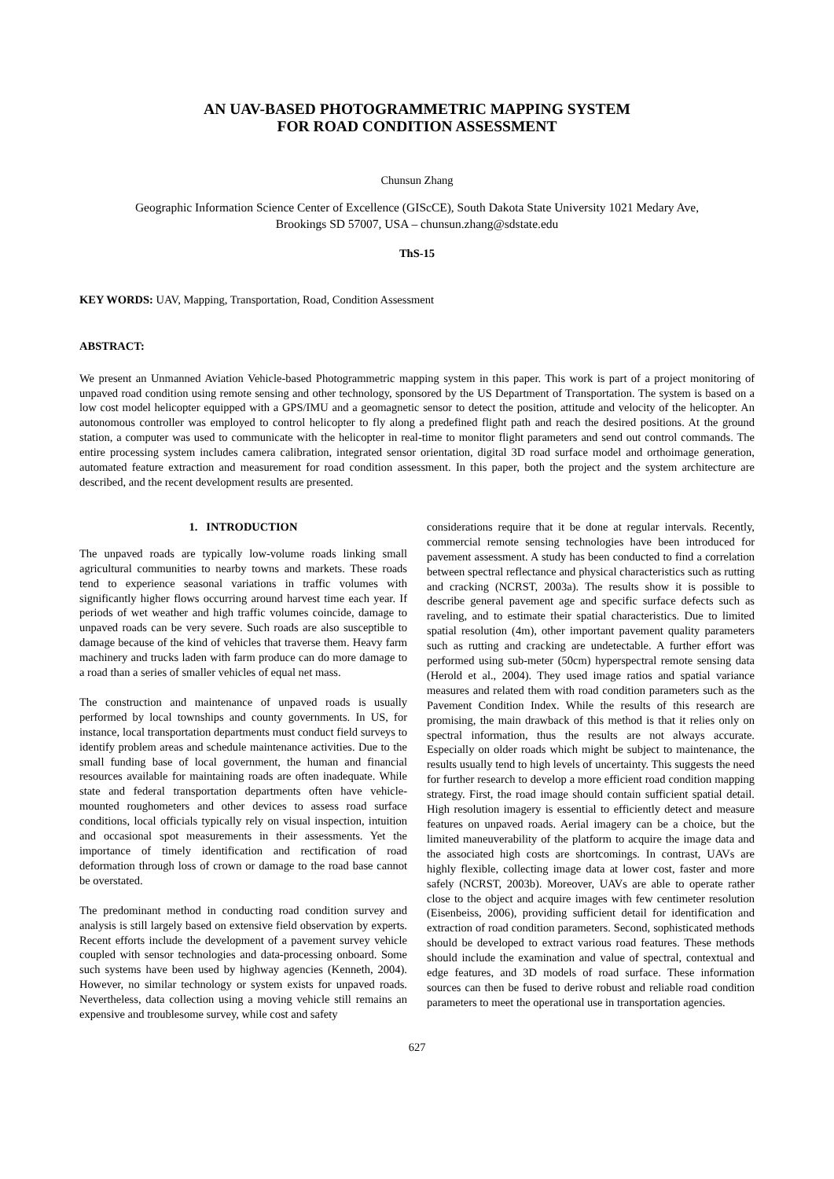AN UAV-BASED PHOTOGRAMMETRIC MAPPING SYSTEM
FOR ROAD CONDITION ASSESSMENT
Chunsun Zhang
Geographic Information Science Center of Excellence (GIScCE), South Dakota State University 1021 Medary Ave,
Brookings SD 57007, USA – chunsun.zhang@sdstate.edu
ThS-15
KEY WORDS: UAV, Mapping, Transportation, Road, Condition Assessment
ABSTRACT:
We present an Unmanned Aviation Vehicle-based Photogrammetric mapping system in this paper. This work is part of a project monitoring of unpaved road condition using remote sensing and other technology, sponsored by the US Department of Transportation. The system is based on a low cost model helicopter equipped with a GPS/IMU and a geomagnetic sensor to detect the position, attitude and velocity of the helicopter. An autonomous controller was employed to control helicopter to fly along a predefined flight path and reach the desired positions. At the ground station, a computer was used to communicate with the helicopter in real-time to monitor flight parameters and send out control commands. The entire processing system includes camera calibration, integrated sensor orientation, digital 3D road surface model and orthoimage generation, automated feature extraction and measurement for road condition assessment. In this paper, both the project and the system architecture are described, and the recent development results are presented.
1. INTRODUCTION
The unpaved roads are typically low-volume roads linking small agricultural communities to nearby towns and markets. These roads tend to experience seasonal variations in traffic volumes with significantly higher flows occurring around harvest time each year. If periods of wet weather and high traffic volumes coincide, damage to unpaved roads can be very severe. Such roads are also susceptible to damage because of the kind of vehicles that traverse them. Heavy farm machinery and trucks laden with farm produce can do more damage to a road than a series of smaller vehicles of equal net mass.
The construction and maintenance of unpaved roads is usually performed by local townships and county governments. In US, for instance, local transportation departments must conduct field surveys to identify problem areas and schedule maintenance activities. Due to the small funding base of local government, the human and financial resources available for maintaining roads are often inadequate. While state and federal transportation departments often have vehicle-mounted roughometers and other devices to assess road surface conditions, local officials typically rely on visual inspection, intuition and occasional spot measurements in their assessments. Yet the importance of timely identification and rectification of road deformation through loss of crown or damage to the road base cannot be overstated.
The predominant method in conducting road condition survey and analysis is still largely based on extensive field observation by experts. Recent efforts include the development of a pavement survey vehicle coupled with sensor technologies and data-processing onboard. Some such systems have been used by highway agencies (Kenneth, 2004). However, no similar technology or system exists for unpaved roads. Nevertheless, data collection using a moving vehicle still remains an expensive and troublesome survey, while cost and safety
considerations require that it be done at regular intervals. Recently, commercial remote sensing technologies have been introduced for pavement assessment. A study has been conducted to find a correlation between spectral reflectance and physical characteristics such as rutting and cracking (NCRST, 2003a). The results show it is possible to describe general pavement age and specific surface defects such as raveling, and to estimate their spatial characteristics. Due to limited spatial resolution (4m), other important pavement quality parameters such as rutting and cracking are undetectable. A further effort was performed using sub-meter (50cm) hyperspectral remote sensing data (Herold et al., 2004). They used image ratios and spatial variance measures and related them with road condition parameters such as the Pavement Condition Index. While the results of this research are promising, the main drawback of this method is that it relies only on spectral information, thus the results are not always accurate. Especially on older roads which might be subject to maintenance, the results usually tend to high levels of uncertainty. This suggests the need for further research to develop a more efficient road condition mapping strategy. First, the road image should contain sufficient spatial detail. High resolution imagery is essential to efficiently detect and measure features on unpaved roads. Aerial imagery can be a choice, but the limited maneuverability of the platform to acquire the image data and the associated high costs are shortcomings. In contrast, UAVs are highly flexible, collecting image data at lower cost, faster and more safely (NCRST, 2003b). Moreover, UAVs are able to operate rather close to the object and acquire images with few centimeter resolution (Eisenbeiss, 2006), providing sufficient detail for identification and extraction of road condition parameters. Second, sophisticated methods should be developed to extract various road features. These methods should include the examination and value of spectral, contextual and edge features, and 3D models of road surface. These information sources can then be fused to derive robust and reliable road condition parameters to meet the operational use in transportation agencies.
627